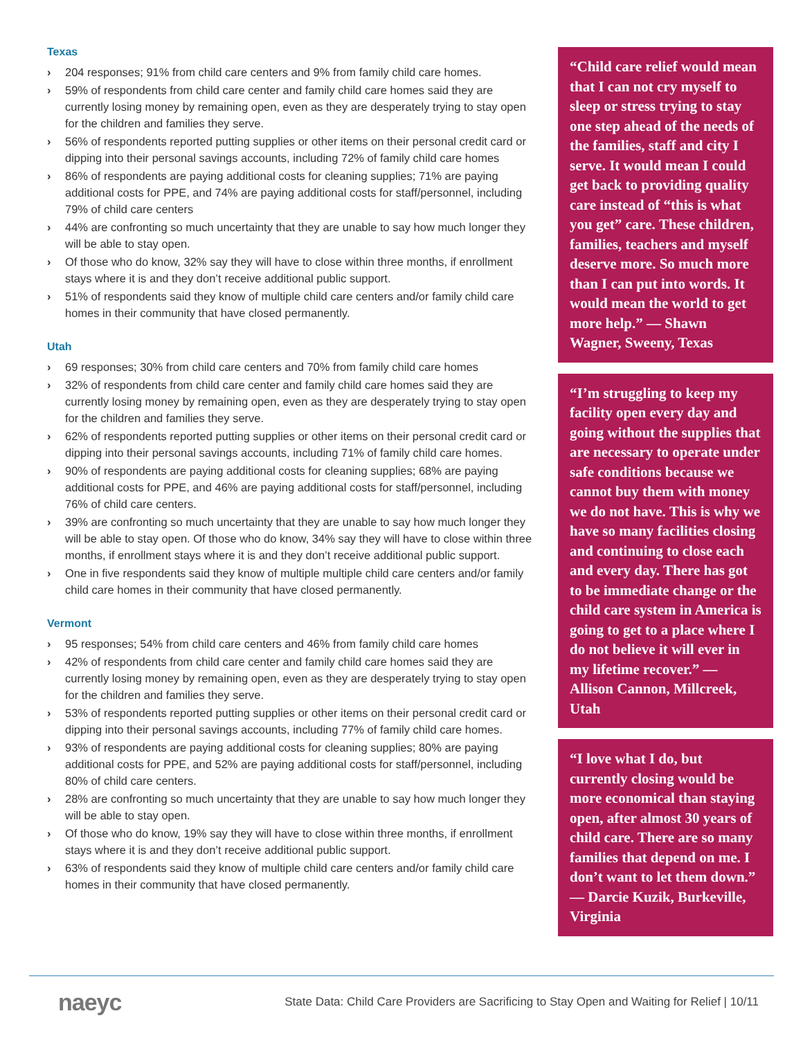Texas
› 204 responses; 91% from child care centers and 9% from family child care homes.
› 59% of respondents from child care center and family child care homes said they are currently losing money by remaining open, even as they are desperately trying to stay open for the children and families they serve.
› 56% of respondents reported putting supplies or other items on their personal credit card or dipping into their personal savings accounts, including 72% of family child care homes
› 86% of respondents are paying additional costs for cleaning supplies; 71% are paying additional costs for PPE, and 74% are paying additional costs for staff/personnel, including 79% of child care centers
› 44% are confronting so much uncertainty that they are unable to say how much longer they will be able to stay open.
› Of those who do know, 32% say they will have to close within three months, if enrollment stays where it is and they don’t receive additional public support.
› 51% of respondents said they know of multiple child care centers and/or family child care homes in their community that have closed permanently.
Utah
› 69 responses; 30% from child care centers and 70% from family child care homes
› 32% of respondents from child care center and family child care homes said they are currently losing money by remaining open, even as they are desperately trying to stay open for the children and families they serve.
› 62% of respondents reported putting supplies or other items on their personal credit card or dipping into their personal savings accounts, including 71% of family child care homes.
› 90% of respondents are paying additional costs for cleaning supplies; 68% are paying additional costs for PPE, and 46% are paying additional costs for staff/personnel, including 76% of child care centers.
› 39% are confronting so much uncertainty that they are unable to say how much longer they will be able to stay open. Of those who do know, 34% say they will have to close within three months, if enrollment stays where it is and they don’t receive additional public support.
› One in five respondents said they know of multiple multiple child care centers and/or family child care homes in their community that have closed permanently.
Vermont
› 95 responses; 54% from child care centers and 46% from family child care homes
› 42% of respondents from child care center and family child care homes said they are currently losing money by remaining open, even as they are desperately trying to stay open for the children and families they serve.
› 53% of respondents reported putting supplies or other items on their personal credit card or dipping into their personal savings accounts, including 77% of family child care homes.
› 93% of respondents are paying additional costs for cleaning supplies; 80% are paying additional costs for PPE, and 52% are paying additional costs for staff/personnel, including 80% of child care centers.
› 28% are confronting so much uncertainty that they are unable to say how much longer they will be able to stay open.
› Of those who do know, 19% say they will have to close within three months, if enrollment stays where it is and they don’t receive additional public support.
› 63% of respondents said they know of multiple child care centers and/or family child care homes in their community that have closed permanently.
“Child care relief would mean that I can not cry myself to sleep or stress trying to stay one step ahead of the needs of the families, staff and city I serve. It would mean I could get back to providing quality care instead of “this is what you get” care. These children, families, teachers and myself deserve more. So much more than I can put into words. It would mean the world to get more help.” — Shawn Wagner, Sweeny, Texas
“I’m struggling to keep my facility open every day and going without the supplies that are necessary to operate under safe conditions because we cannot buy them with money we do not have. This is why we have so many facilities closing and continuing to close each and every day. There has got to be immediate change or the child care system in America is going to get to a place where I do not believe it will ever in my lifetime recover.” — Allison Cannon, Millcreek, Utah
“I love what I do, but currently closing would be more economical than staying open, after almost 30 years of child care. There are so many families that depend on me. I don’t want to let them down.” — Darcie Kuzik, Burkeville, Virginia
naeyc
State Data: Child Care Providers are Sacrificing to Stay Open and Waiting for Relief | 10/11